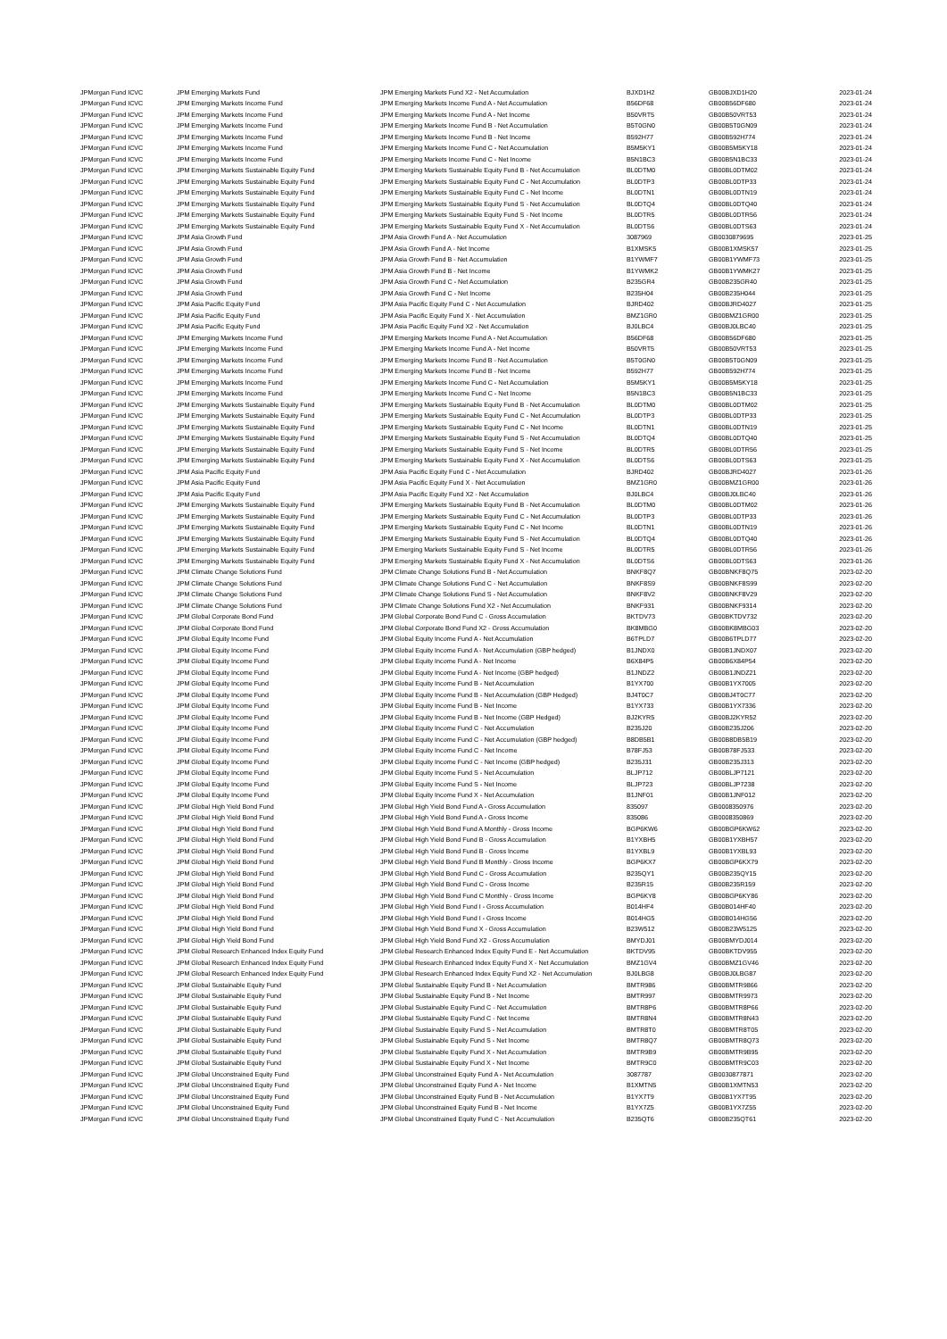| JPMorgan Fund ICVC | JPM Emerging Markets Fund | JPM Emerging Markets Fund X2 - Net Accumulation | BJXD1H2 | GB00BJXD1H20 | 2023-01-24 |
| JPMorgan Fund ICVC | JPM Emerging Markets Income Fund | JPM Emerging Markets Income Fund A - Net Accumulation | B56DF68 | GB00B56DF680 | 2023-01-24 |
| JPMorgan Fund ICVC | JPM Emerging Markets Income Fund | JPM Emerging Markets Income Fund A - Net Income | B50VRT5 | GB00B50VRT53 | 2023-01-24 |
| JPMorgan Fund ICVC | JPM Emerging Markets Income Fund | JPM Emerging Markets Income Fund B - Net Accumulation | B5T0GN0 | GB00B5T0GN09 | 2023-01-24 |
| JPMorgan Fund ICVC | JPM Emerging Markets Income Fund | JPM Emerging Markets Income Fund B - Net Income | B592H77 | GB00B592H774 | 2023-01-24 |
| JPMorgan Fund ICVC | JPM Emerging Markets Income Fund | JPM Emerging Markets Income Fund C - Net Accumulation | B5M5KY1 | GB00B5M5KY18 | 2023-01-24 |
| JPMorgan Fund ICVC | JPM Emerging Markets Income Fund | JPM Emerging Markets Income Fund C - Net Income | B5N1BC3 | GB00B5N1BC33 | 2023-01-24 |
| JPMorgan Fund ICVC | JPM Emerging Markets Sustainable Equity Fund | JPM Emerging Markets Sustainable Equity Fund B - Net Accumulation | BL0DTM0 | GB00BL0DTM02 | 2023-01-24 |
| JPMorgan Fund ICVC | JPM Emerging Markets Sustainable Equity Fund | JPM Emerging Markets Sustainable Equity Fund C - Net Accumulation | BL0DTP3 | GB00BL0DTP33 | 2023-01-24 |
| JPMorgan Fund ICVC | JPM Emerging Markets Sustainable Equity Fund | JPM Emerging Markets Sustainable Equity Fund C - Net Income | BL0DTN1 | GB00BL0DTN19 | 2023-01-24 |
| JPMorgan Fund ICVC | JPM Emerging Markets Sustainable Equity Fund | JPM Emerging Markets Sustainable Equity Fund S - Net Accumulation | BL0DTQ4 | GB00BL0DTQ40 | 2023-01-24 |
| JPMorgan Fund ICVC | JPM Emerging Markets Sustainable Equity Fund | JPM Emerging Markets Sustainable Equity Fund S - Net Income | BL0DTR5 | GB00BL0DTR56 | 2023-01-24 |
| JPMorgan Fund ICVC | JPM Emerging Markets Sustainable Equity Fund | JPM Emerging Markets Sustainable Equity Fund X - Net Accumulation | BL0DTS6 | GB00BL0DTS63 | 2023-01-24 |
| JPMorgan Fund ICVC | JPM Asia Growth Fund | JPM Asia Growth Fund A - Net Accumulation | 3087969 | GB0030879695 | 2023-01-25 |
| JPMorgan Fund ICVC | JPM Asia Growth Fund | JPM Asia Growth Fund A - Net Income | B1XMSK5 | GB00B1XMSK57 | 2023-01-25 |
| JPMorgan Fund ICVC | JPM Asia Growth Fund | JPM Asia Growth Fund B - Net Accumulation | B1YWMF7 | GB00B1YWMF73 | 2023-01-25 |
| JPMorgan Fund ICVC | JPM Asia Growth Fund | JPM Asia Growth Fund B - Net Income | B1YWMK2 | GB00B1YWMK27 | 2023-01-25 |
| JPMorgan Fund ICVC | JPM Asia Growth Fund | JPM Asia Growth Fund C - Net Accumulation | B235GR4 | GB00B235GR40 | 2023-01-25 |
| JPMorgan Fund ICVC | JPM Asia Growth Fund | JPM Asia Growth Fund C - Net Income | B235H04 | GB00B235H044 | 2023-01-25 |
| JPMorgan Fund ICVC | JPM Asia Pacific Equity Fund | JPM Asia Pacific Equity Fund C - Net Accumulation | BJRD402 | GB00BJRD4027 | 2023-01-25 |
| JPMorgan Fund ICVC | JPM Asia Pacific Equity Fund | JPM Asia Pacific Equity Fund X - Net Accumulation | BMZ1GR0 | GB00BMZ1GR00 | 2023-01-25 |
| JPMorgan Fund ICVC | JPM Asia Pacific Equity Fund | JPM Asia Pacific Equity Fund X2 - Net Accumulation | BJ0LBC4 | GB00BJ0LBC40 | 2023-01-25 |
| JPMorgan Fund ICVC | JPM Emerging Markets Income Fund | JPM Emerging Markets Income Fund A - Net Accumulation | B56DF68 | GB00B56DF680 | 2023-01-25 |
| JPMorgan Fund ICVC | JPM Emerging Markets Income Fund | JPM Emerging Markets Income Fund A - Net Income | B50VRT5 | GB00B50VRT53 | 2023-01-25 |
| JPMorgan Fund ICVC | JPM Emerging Markets Income Fund | JPM Emerging Markets Income Fund B - Net Accumulation | B5T0GN0 | GB00B5T0GN09 | 2023-01-25 |
| JPMorgan Fund ICVC | JPM Emerging Markets Income Fund | JPM Emerging Markets Income Fund B - Net Income | B592H77 | GB00B592H774 | 2023-01-25 |
| JPMorgan Fund ICVC | JPM Emerging Markets Income Fund | JPM Emerging Markets Income Fund C - Net Accumulation | B5M5KY1 | GB00B5M5KY18 | 2023-01-25 |
| JPMorgan Fund ICVC | JPM Emerging Markets Income Fund | JPM Emerging Markets Income Fund C - Net Income | B5N1BC3 | GB00B5N1BC33 | 2023-01-25 |
| JPMorgan Fund ICVC | JPM Emerging Markets Sustainable Equity Fund | JPM Emerging Markets Sustainable Equity Fund B - Net Accumulation | BL0DTM0 | GB00BL0DTM02 | 2023-01-25 |
| JPMorgan Fund ICVC | JPM Emerging Markets Sustainable Equity Fund | JPM Emerging Markets Sustainable Equity Fund C - Net Accumulation | BL0DTP3 | GB00BL0DTP33 | 2023-01-25 |
| JPMorgan Fund ICVC | JPM Emerging Markets Sustainable Equity Fund | JPM Emerging Markets Sustainable Equity Fund C - Net Income | BL0DTN1 | GB00BL0DTN19 | 2023-01-25 |
| JPMorgan Fund ICVC | JPM Emerging Markets Sustainable Equity Fund | JPM Emerging Markets Sustainable Equity Fund S - Net Accumulation | BL0DTQ4 | GB00BL0DTQ40 | 2023-01-25 |
| JPMorgan Fund ICVC | JPM Emerging Markets Sustainable Equity Fund | JPM Emerging Markets Sustainable Equity Fund S - Net Income | BL0DTR5 | GB00BL0DTR56 | 2023-01-25 |
| JPMorgan Fund ICVC | JPM Emerging Markets Sustainable Equity Fund | JPM Emerging Markets Sustainable Equity Fund X - Net Accumulation | BL0DTS6 | GB00BL0DTS63 | 2023-01-25 |
| JPMorgan Fund ICVC | JPM Asia Pacific Equity Fund | JPM Asia Pacific Equity Fund C - Net Accumulation | BJRD402 | GB00BJRD4027 | 2023-01-26 |
| JPMorgan Fund ICVC | JPM Asia Pacific Equity Fund | JPM Asia Pacific Equity Fund X - Net Accumulation | BMZ1GR0 | GB00BMZ1GR00 | 2023-01-26 |
| JPMorgan Fund ICVC | JPM Asia Pacific Equity Fund | JPM Asia Pacific Equity Fund X2 - Net Accumulation | BJ0LBC4 | GB00BJ0LBC40 | 2023-01-26 |
| JPMorgan Fund ICVC | JPM Emerging Markets Sustainable Equity Fund | JPM Emerging Markets Sustainable Equity Fund B - Net Accumulation | BL0DTM0 | GB00BL0DTM02 | 2023-01-26 |
| JPMorgan Fund ICVC | JPM Emerging Markets Sustainable Equity Fund | JPM Emerging Markets Sustainable Equity Fund C - Net Accumulation | BL0DTP3 | GB00BL0DTP33 | 2023-01-26 |
| JPMorgan Fund ICVC | JPM Emerging Markets Sustainable Equity Fund | JPM Emerging Markets Sustainable Equity Fund C - Net Income | BL0DTN1 | GB00BL0DTN19 | 2023-01-26 |
| JPMorgan Fund ICVC | JPM Emerging Markets Sustainable Equity Fund | JPM Emerging Markets Sustainable Equity Fund S - Net Accumulation | BL0DTQ4 | GB00BL0DTQ40 | 2023-01-26 |
| JPMorgan Fund ICVC | JPM Emerging Markets Sustainable Equity Fund | JPM Emerging Markets Sustainable Equity Fund S - Net Income | BL0DTR5 | GB00BL0DTR56 | 2023-01-26 |
| JPMorgan Fund ICVC | JPM Emerging Markets Sustainable Equity Fund | JPM Emerging Markets Sustainable Equity Fund X - Net Accumulation | BL0DTS6 | GB00BL0DTS63 | 2023-01-26 |
| JPMorgan Fund ICVC | JPM Climate Change Solutions Fund | JPM Climate Change Solutions Fund B - Net Accumulation | BNKF8Q7 | GB00BNKF8Q75 | 2023-02-20 |
| JPMorgan Fund ICVC | JPM Climate Change Solutions Fund | JPM Climate Change Solutions Fund C - Net Accumulation | BNKF8S9 | GB00BNKF8S99 | 2023-02-20 |
| JPMorgan Fund ICVC | JPM Climate Change Solutions Fund | JPM Climate Change Solutions Fund S - Net Accumulation | BNKF8V2 | GB00BNKF8V29 | 2023-02-20 |
| JPMorgan Fund ICVC | JPM Climate Change Solutions Fund | JPM Climate Change Solutions Fund X2 - Net Accumulation | BNKF931 | GB00BNKF9314 | 2023-02-20 |
| JPMorgan Fund ICVC | JPM Global Corporate Bond Fund | JPM Global Corporate Bond Fund C - Gross Accumulation | BKTDV73 | GB00BKTDV732 | 2023-02-20 |
| JPMorgan Fund ICVC | JPM Global Corporate Bond Fund | JPM Global Corporate Bond Fund X2 - Gross Accumulation | BK8MBG0 | GB00BK8MBG03 | 2023-02-20 |
| JPMorgan Fund ICVC | JPM Global Equity Income Fund | JPM Global Equity Income Fund A - Net Accumulation | B6TPLD7 | GB00B6TPLD77 | 2023-02-20 |
| JPMorgan Fund ICVC | JPM Global Equity Income Fund | JPM Global Equity Income Fund A - Net Accumulation (GBP hedged) | B1JNDX0 | GB00B1JNDX07 | 2023-02-20 |
| JPMorgan Fund ICVC | JPM Global Equity Income Fund | JPM Global Equity Income Fund A - Net Income | B6X84P5 | GB00B6X84P54 | 2023-02-20 |
| JPMorgan Fund ICVC | JPM Global Equity Income Fund | JPM Global Equity Income Fund A - Net Income (GBP hedged) | B1JNDZ2 | GB00B1JNDZ21 | 2023-02-20 |
| JPMorgan Fund ICVC | JPM Global Equity Income Fund | JPM Global Equity Income Fund B - Net Accumulation | B1YX700 | GB00B1YX7005 | 2023-02-20 |
| JPMorgan Fund ICVC | JPM Global Equity Income Fund | JPM Global Equity Income Fund B - Net Accumulation (GBP Hedged) | BJ4T0C7 | GB00BJ4T0C77 | 2023-02-20 |
| JPMorgan Fund ICVC | JPM Global Equity Income Fund | JPM Global Equity Income Fund B - Net Income | B1YX733 | GB00B1YX7336 | 2023-02-20 |
| JPMorgan Fund ICVC | JPM Global Equity Income Fund | JPM Global Equity Income Fund B - Net Income (GBP Hedged) | BJ2KYR5 | GB00BJ2KYR52 | 2023-02-20 |
| JPMorgan Fund ICVC | JPM Global Equity Income Fund | JPM Global Equity Income Fund C - Net Accumulation | B235J20 | GB00B235J206 | 2023-02-20 |
| JPMorgan Fund ICVC | JPM Global Equity Income Fund | JPM Global Equity Income Fund C - Net Accumulation (GBP hedged) | B8DB5B1 | GB00B8DB5B19 | 2023-02-20 |
| JPMorgan Fund ICVC | JPM Global Equity Income Fund | JPM Global Equity Income Fund C - Net Income | B78FJ53 | GB00B78FJ533 | 2023-02-20 |
| JPMorgan Fund ICVC | JPM Global Equity Income Fund | JPM Global Equity Income Fund C - Net Income (GBP hedged) | B235J31 | GB00B235J313 | 2023-02-20 |
| JPMorgan Fund ICVC | JPM Global Equity Income Fund | JPM Global Equity Income Fund S - Net Accumulation | BLJP712 | GB00BLJP7121 | 2023-02-20 |
| JPMorgan Fund ICVC | JPM Global Equity Income Fund | JPM Global Equity Income Fund S - Net Income | BLJP723 | GB00BLJP7238 | 2023-02-20 |
| JPMorgan Fund ICVC | JPM Global Equity Income Fund | JPM Global Equity Income Fund X - Net Accumulation | B1JNF01 | GB00B1JNF012 | 2023-02-20 |
| JPMorgan Fund ICVC | JPM Global High Yield Bond Fund | JPM Global High Yield Bond Fund A - Gross Accumulation | 835097 | GB0008350976 | 2023-02-20 |
| JPMorgan Fund ICVC | JPM Global High Yield Bond Fund | JPM Global High Yield Bond Fund A - Gross Income | 835086 | GB0008350869 | 2023-02-20 |
| JPMorgan Fund ICVC | JPM Global High Yield Bond Fund | JPM Global High Yield Bond Fund A Monthly - Gross Income | BGP6KW6 | GB00BGP6KW62 | 2023-02-20 |
| JPMorgan Fund ICVC | JPM Global High Yield Bond Fund | JPM Global High Yield Bond Fund B - Gross Accumulation | B1YXBH5 | GB00B1YXBH57 | 2023-02-20 |
| JPMorgan Fund ICVC | JPM Global High Yield Bond Fund | JPM Global High Yield Bond Fund B - Gross Income | B1YXBL9 | GB00B1YXBL93 | 2023-02-20 |
| JPMorgan Fund ICVC | JPM Global High Yield Bond Fund | JPM Global High Yield Bond Fund B Monthly - Gross Income | BGP6KX7 | GB00BGP6KX79 | 2023-02-20 |
| JPMorgan Fund ICVC | JPM Global High Yield Bond Fund | JPM Global High Yield Bond Fund C - Gross Accumulation | B235QY1 | GB00B235QY15 | 2023-02-20 |
| JPMorgan Fund ICVC | JPM Global High Yield Bond Fund | JPM Global High Yield Bond Fund C - Gross Income | B235R15 | GB00B235R159 | 2023-02-20 |
| JPMorgan Fund ICVC | JPM Global High Yield Bond Fund | JPM Global High Yield Bond Fund C Monthly - Gross Income | BGP6KY8 | GB00BGP6KY86 | 2023-02-20 |
| JPMorgan Fund ICVC | JPM Global High Yield Bond Fund | JPM Global High Yield Bond Fund I - Gross Accumulation | B014HF4 | GB00B014HF40 | 2023-02-20 |
| JPMorgan Fund ICVC | JPM Global High Yield Bond Fund | JPM Global High Yield Bond Fund I - Gross Income | B014HG5 | GB00B014HG56 | 2023-02-20 |
| JPMorgan Fund ICVC | JPM Global High Yield Bond Fund | JPM Global High Yield Bond Fund X - Gross Accumulation | B23W512 | GB00B23W5125 | 2023-02-20 |
| JPMorgan Fund ICVC | JPM Global High Yield Bond Fund | JPM Global High Yield Bond Fund X2 - Gross Accumulation | BMYDJ01 | GB00BMYDJ014 | 2023-02-20 |
| JPMorgan Fund ICVC | JPM Global Research Enhanced Index Equity Fund | JPM Global Research Enhanced Index Equity Fund E - Net Accumulation | BKTDV95 | GB00BKTDV955 | 2023-02-20 |
| JPMorgan Fund ICVC | JPM Global Research Enhanced Index Equity Fund | JPM Global Research Enhanced Index Equity Fund X - Net Accumulation | BMZ1GV4 | GB00BMZ1GV46 | 2023-02-20 |
| JPMorgan Fund ICVC | JPM Global Research Enhanced Index Equity Fund | JPM Global Research Enhanced Index Equity Fund X2 - Net Accumulation | BJ0LBG8 | GB00BJ0LBG87 | 2023-02-20 |
| JPMorgan Fund ICVC | JPM Global Sustainable Equity Fund | JPM Global Sustainable Equity Fund B - Net Accumulation | BMTR986 | GB00BMTR9866 | 2023-02-20 |
| JPMorgan Fund ICVC | JPM Global Sustainable Equity Fund | JPM Global Sustainable Equity Fund B - Net Income | BMTR997 | GB00BMTR9973 | 2023-02-20 |
| JPMorgan Fund ICVC | JPM Global Sustainable Equity Fund | JPM Global Sustainable Equity Fund C - Net Accumulation | BMTR8P6 | GB00BMTR8P66 | 2023-02-20 |
| JPMorgan Fund ICVC | JPM Global Sustainable Equity Fund | JPM Global Sustainable Equity Fund C - Net Income | BMTR8N4 | GB00BMTR8N43 | 2023-02-20 |
| JPMorgan Fund ICVC | JPM Global Sustainable Equity Fund | JPM Global Sustainable Equity Fund S - Net Accumulation | BMTR8T0 | GB00BMTR8T05 | 2023-02-20 |
| JPMorgan Fund ICVC | JPM Global Sustainable Equity Fund | JPM Global Sustainable Equity Fund S - Net Income | BMTR8Q7 | GB00BMTR8Q73 | 2023-02-20 |
| JPMorgan Fund ICVC | JPM Global Sustainable Equity Fund | JPM Global Sustainable Equity Fund X - Net Accumulation | BMTR9B9 | GB00BMTR9B95 | 2023-02-20 |
| JPMorgan Fund ICVC | JPM Global Sustainable Equity Fund | JPM Global Sustainable Equity Fund X - Net Income | BMTR9C0 | GB00BMTR9C03 | 2023-02-20 |
| JPMorgan Fund ICVC | JPM Global Unconstrained Equity Fund | JPM Global Unconstrained Equity Fund A - Net Accumulation | 3087787 | GB0030877871 | 2023-02-20 |
| JPMorgan Fund ICVC | JPM Global Unconstrained Equity Fund | JPM Global Unconstrained Equity Fund A - Net Income | B1XMTN5 | GB00B1XMTN53 | 2023-02-20 |
| JPMorgan Fund ICVC | JPM Global Unconstrained Equity Fund | JPM Global Unconstrained Equity Fund B - Net Accumulation | B1YX7T9 | GB00B1YX7T95 | 2023-02-20 |
| JPMorgan Fund ICVC | JPM Global Unconstrained Equity Fund | JPM Global Unconstrained Equity Fund B - Net Income | B1YX7Z5 | GB00B1YX7Z55 | 2023-02-20 |
| JPMorgan Fund ICVC | JPM Global Unconstrained Equity Fund | JPM Global Unconstrained Equity Fund C - Net Accumulation | B235QT6 | GB00B235QT61 | 2023-02-20 |